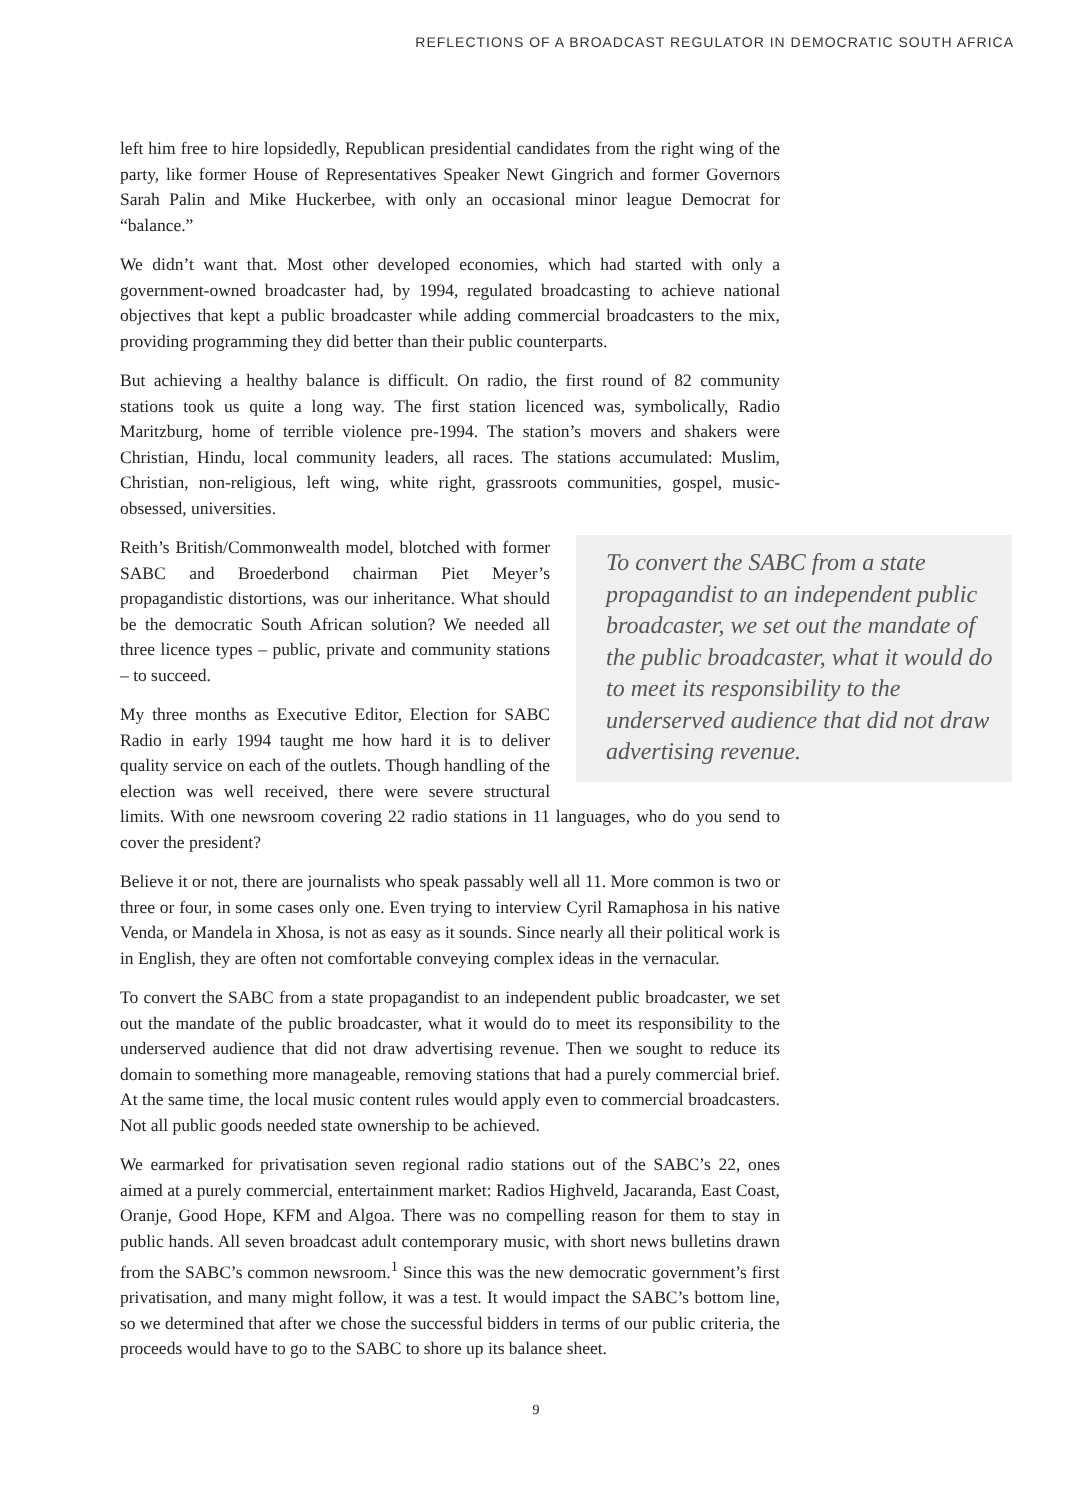REFLECTIONS OF A BROADCAST REGULATOR IN DEMOCRATIC SOUTH AFRICA
left him free to hire lopsidedly, Republican presidential candidates from the right wing of the party, like former House of Representatives Speaker Newt Gingrich and former Governors Sarah Palin and Mike Huckerbee, with only an occasional minor league Democrat for “balance.”
We didn’t want that. Most other developed economies, which had started with only a government-owned broadcaster had, by 1994, regulated broadcasting to achieve national objectives that kept a public broadcaster while adding commercial broadcasters to the mix, providing programming they did better than their public counterparts.
But achieving a healthy balance is difficult. On radio, the first round of 82 community stations took us quite a long way. The first station licenced was, symbolically, Radio Maritzburg, home of terrible violence pre-1994. The station’s movers and shakers were Christian, Hindu, local community leaders, all races. The stations accumulated: Muslim, Christian, non-religious, left wing, white right, grassroots communities, gospel, music-obsessed, universities.
To convert the SABC from a state propagandist to an independent public broadcaster, we set out the mandate of the public broadcaster, what it would do to meet its responsibility to the underserved audience that did not draw advertising revenue.
Reith’s British/Commonwealth model, blotched with former SABC and Broederbond chairman Piet Meyer’s propagandistic distortions, was our inheritance. What should be the democratic South African solution? We needed all three licence types – public, private and community stations – to succeed.
My three months as Executive Editor, Election for SABC Radio in early 1994 taught me how hard it is to deliver quality service on each of the outlets. Though handling of the election was well received, there were severe structural limits. With one newsroom covering 22 radio stations in 11 languages, who do you send to cover the president?
Believe it or not, there are journalists who speak passably well all 11. More common is two or three or four, in some cases only one. Even trying to interview Cyril Ramaphosa in his native Venda, or Mandela in Xhosa, is not as easy as it sounds. Since nearly all their political work is in English, they are often not comfortable conveying complex ideas in the vernacular.
To convert the SABC from a state propagandist to an independent public broadcaster, we set out the mandate of the public broadcaster, what it would do to meet its responsibility to the underserved audience that did not draw advertising revenue. Then we sought to reduce its domain to something more manageable, removing stations that had a purely commercial brief. At the same time, the local music content rules would apply even to commercial broadcasters. Not all public goods needed state ownership to be achieved.
We earmarked for privatisation seven regional radio stations out of the SABC’s 22, ones aimed at a purely commercial, entertainment market: Radios Highveld, Jacaranda, East Coast, Oranje, Good Hope, KFM and Algoa. There was no compelling reason for them to stay in public hands. All seven broadcast adult contemporary music, with short news bulletins drawn from the SABC’s common newsroom.<sup>1</sup> Since this was the new democratic government’s first privatisation, and many might follow, it was a test. It would impact the SABC’s bottom line, so we determined that after we chose the successful bidders in terms of our public criteria, the proceeds would have to go to the SABC to shore up its balance sheet.
9